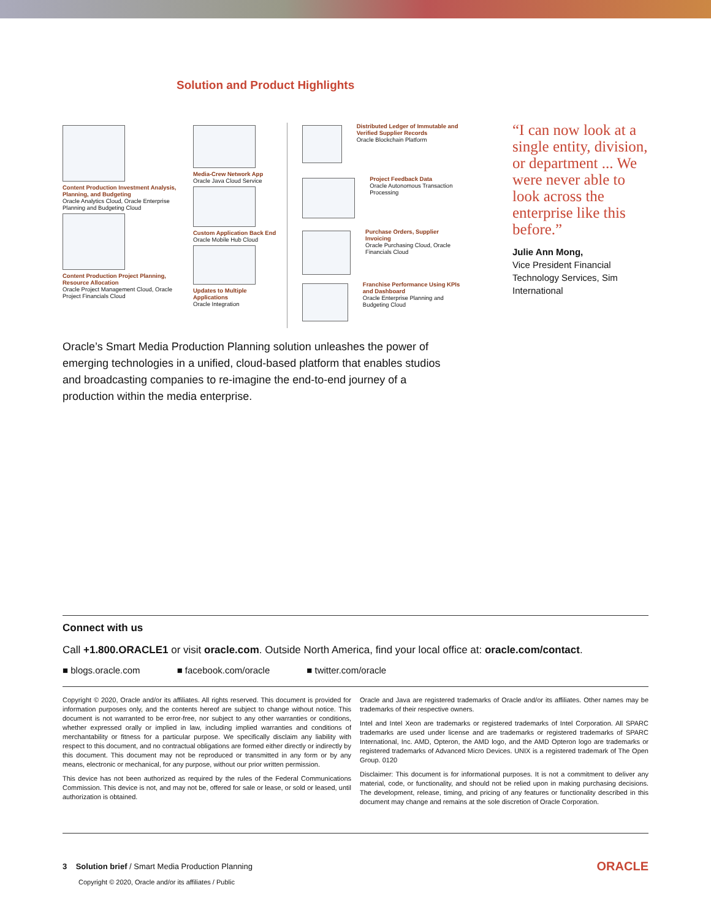Solution and Product Highlights
Content Production Investment Analysis, Planning, and Budgeting
Oracle Analytics Cloud, Oracle Enterprise Planning and Budgeting Cloud
Content Production Project Planning, Resource Allocation
Oracle Project Management Cloud, Oracle Project Financials Cloud
Media-Crew Network App
Oracle Java Cloud Service
Custom Application Back End
Oracle Mobile Hub Cloud
Updates to Multiple Applications
Oracle Integration
Distributed Ledger of Immutable and Verified Supplier Records
Oracle Blockchain Platform
Project Feedback Data
Oracle Autonomous Transaction Processing
Purchase Orders, Supplier Invoicing
Oracle Purchasing Cloud, Oracle Financials Cloud
Franchise Performance Using KPIs and Dashboard
Oracle Enterprise Planning and Budgeting Cloud
“I can now look at a single entity, division, or department ... We were never able to look across the enterprise like this before.”
Julie Ann Mong,
Vice President Financial Technology Services, Sim International
Oracle’s Smart Media Production Planning solution unleashes the power of emerging technologies in a unified, cloud-based platform that enables studios and broadcasting companies to re-imagine the end-to-end journey of a production within the media enterprise.
Connect with us
Call +1.800.ORACLE1 or visit oracle.com. Outside North America, find your local office at: oracle.com/contact.
■ blogs.oracle.com ■ facebook.com/oracle ■ twitter.com/oracle
Copyright © 2020, Oracle and/or its affiliates. All rights reserved. This document is provided for information purposes only, and the contents hereof are subject to change without notice. This document is not warranted to be error-free, nor subject to any other warranties or conditions, whether expressed orally or implied in law, including implied warranties and conditions of merchantability or fitness for a particular purpose. We specifically disclaim any liability with respect to this document, and no contractual obligations are formed either directly or indirectly by this document. This document may not be reproduced or transmitted in any form or by any means, electronic or mechanical, for any purpose, without our prior written permission.
This device has not been authorized as required by the rules of the Federal Communications Commission. This device is not, and may not be, offered for sale or lease, or sold or leased, until authorization is obtained.
Oracle and Java are registered trademarks of Oracle and/or its affiliates. Other names may be trademarks of their respective owners.
Intel and Intel Xeon are trademarks or registered trademarks of Intel Corporation. All SPARC trademarks are used under license and are trademarks or registered trademarks of SPARC International, Inc. AMD, Opteron, the AMD logo, and the AMD Opteron logo are trademarks or registered trademarks of Advanced Micro Devices. UNIX is a registered trademark of The Open Group. 0120
Disclaimer: This document is for informational purposes. It is not a commitment to deliver any material, code, or functionality, and should not be relied upon in making purchasing decisions. The development, release, timing, and pricing of any features or functionality described in this document may change and remains at the sole discretion of Oracle Corporation.
3 Solution brief / Smart Media Production Planning
Copyright © 2020, Oracle and/or its affiliates / Public
ORACLE